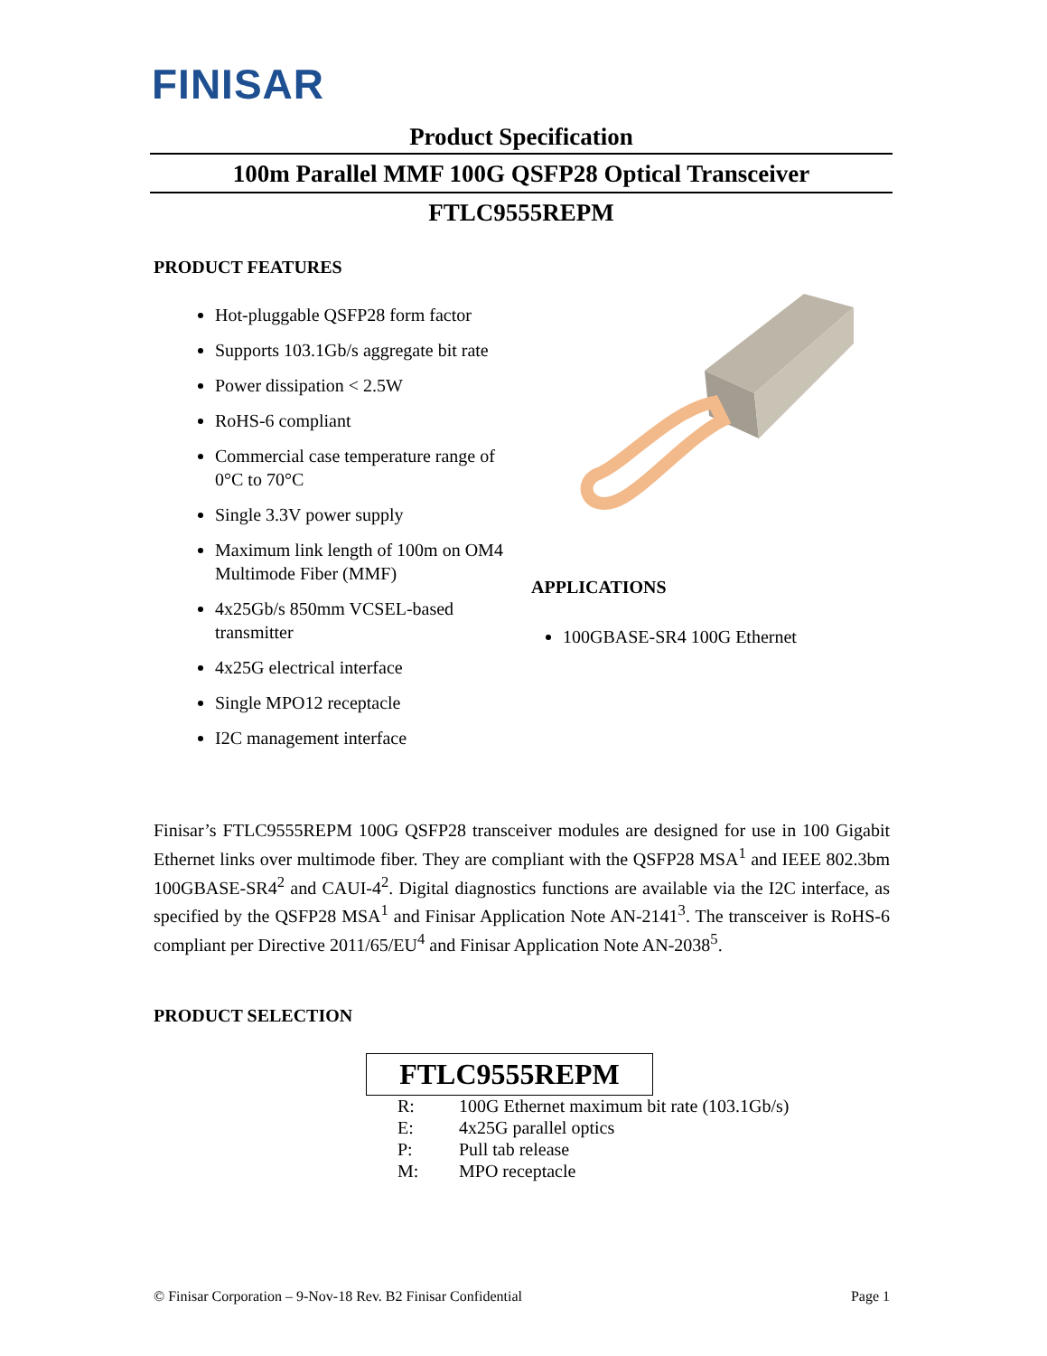FINISAR
Product Specification
100m Parallel MMF 100G QSFP28 Optical Transceiver
FTLC9555REPM
PRODUCT FEATURES
Hot-pluggable QSFP28 form factor
Supports 103.1Gb/s aggregate bit rate
Power dissipation < 2.5W
RoHS-6 compliant
Commercial case temperature range of 0°C to 70°C
Single 3.3V power supply
Maximum link length of 100m on OM4 Multimode Fiber (MMF)
4x25Gb/s 850mm VCSEL-based transmitter
4x25G electrical interface
Single MPO12 receptacle
I2C management interface
APPLICATIONS
100GBASE-SR4 100G Ethernet
Finisar’s FTLC9555REPM 100G QSFP28 transceiver modules are designed for use in 100 Gigabit Ethernet links over multimode fiber. They are compliant with the QSFP28 MSA<sup>1</sup> and IEEE 802.3bm 100GBASE-SR4<sup>2</sup> and CAUI-4<sup>2</sup>. Digital diagnostics functions are available via the I2C interface, as specified by the QSFP28 MSA<sup>1</sup> and Finisar Application Note AN-2141<sup>3</sup>. The transceiver is RoHS-6 compliant per Directive 2011/65/EU<sup>4</sup> and Finisar Application Note AN-2038<sup>5</sup>.
PRODUCT SELECTION
FTLC9555REPM
| R: | 100G Ethernet maximum bit rate (103.1Gb/s) |
| E: | 4x25G parallel optics |
| P: | Pull tab release |
| M: | MPO receptacle |
© Finisar Corporation – 9-Nov-18 Rev. B2 Finisar Confidential Page 1